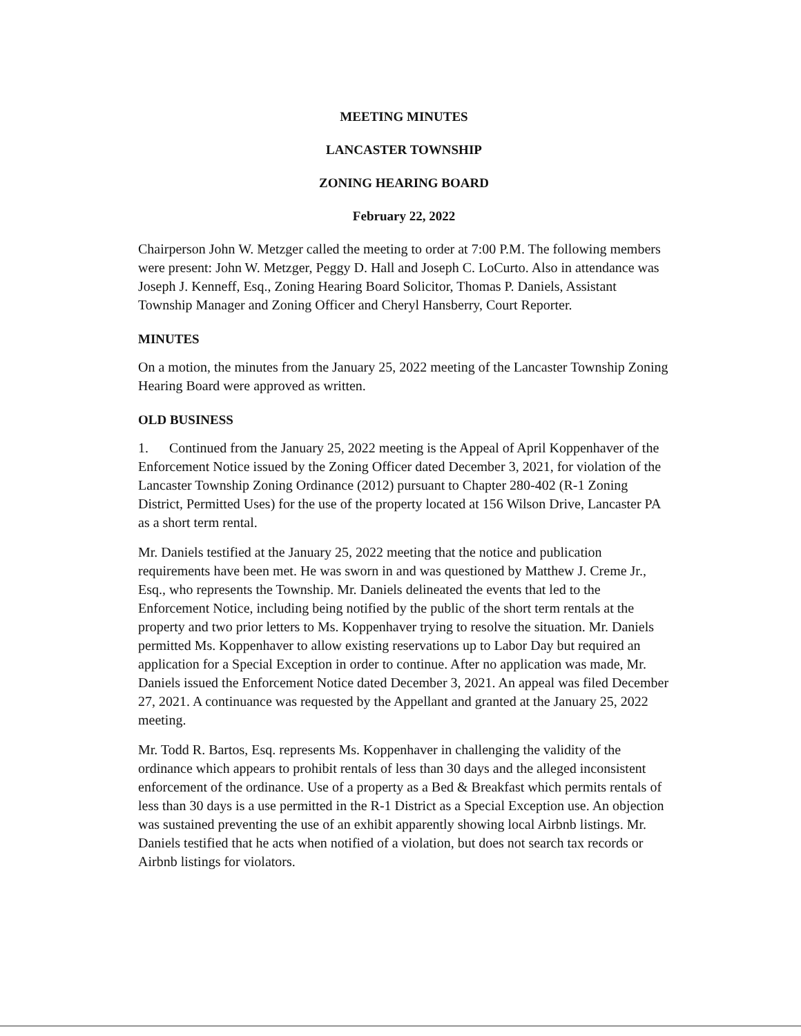MEETING MINUTES
LANCASTER TOWNSHIP
ZONING HEARING BOARD
February 22, 2022
Chairperson John W. Metzger called the meeting to order at 7:00 P.M. The following members were present: John W. Metzger, Peggy D. Hall and Joseph C. LoCurto. Also in attendance was Joseph J. Kenneff, Esq., Zoning Hearing Board Solicitor, Thomas P. Daniels, Assistant Township Manager and Zoning Officer and Cheryl Hansberry, Court Reporter.
MINUTES
On a motion, the minutes from the January 25, 2022 meeting of the Lancaster Township Zoning Hearing Board were approved as written.
OLD BUSINESS
1. Continued from the January 25, 2022 meeting is the Appeal of April Koppenhaver of the Enforcement Notice issued by the Zoning Officer dated December 3, 2021, for violation of the Lancaster Township Zoning Ordinance (2012) pursuant to Chapter 280-402 (R-1 Zoning District, Permitted Uses) for the use of the property located at 156 Wilson Drive, Lancaster PA as a short term rental.
Mr. Daniels testified at the January 25, 2022 meeting that the notice and publication requirements have been met. He was sworn in and was questioned by Matthew J. Creme Jr., Esq., who represents the Township. Mr. Daniels delineated the events that led to the Enforcement Notice, including being notified by the public of the short term rentals at the property and two prior letters to Ms. Koppenhaver trying to resolve the situation. Mr. Daniels permitted Ms. Koppenhaver to allow existing reservations up to Labor Day but required an application for a Special Exception in order to continue. After no application was made, Mr. Daniels issued the Enforcement Notice dated December 3, 2021. An appeal was filed December 27, 2021. A continuance was requested by the Appellant and granted at the January 25, 2022 meeting.
Mr. Todd R. Bartos, Esq. represents Ms. Koppenhaver in challenging the validity of the ordinance which appears to prohibit rentals of less than 30 days and the alleged inconsistent enforcement of the ordinance. Use of a property as a Bed & Breakfast which permits rentals of less than 30 days is a use permitted in the R-1 District as a Special Exception use. An objection was sustained preventing the use of an exhibit apparently showing local Airbnb listings. Mr. Daniels testified that he acts when notified of a violation, but does not search tax records or Airbnb listings for violators.